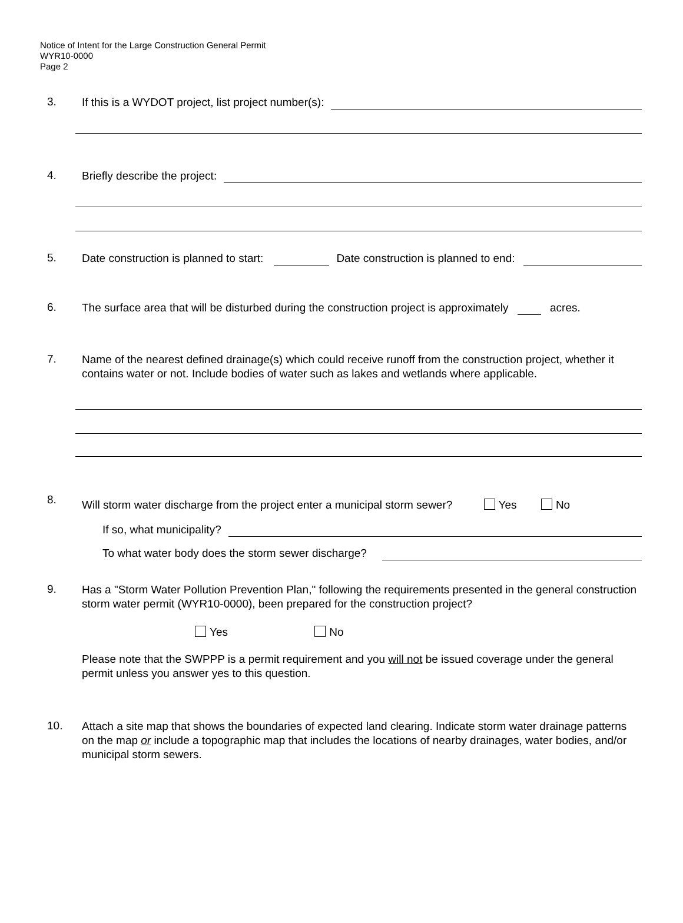Notice of Intent for the Large Construction General Permit
WYR10-0000
Page 2
3.
If this is a WYDOT project, list project number(s):
4.
Briefly describe the project:
5.
Date construction is planned to start: Date construction is planned to end:
6.
The surface area that will be disturbed during the construction project is approximately acres.
7.
Name of the nearest defined drainage(s) which could receive runoff from the construction project, whether it contains water or not. Include bodies of water such as lakes and wetlands where applicable.
8.
Will storm water discharge from the project enter a municipal storm sewer? Yes No
If so, what municipality?
To what water body does the storm sewer discharge?
9.
Has a "Storm Water Pollution Prevention Plan," following the requirements presented in the general construction storm water permit (WYR10-0000), been prepared for the construction project?
Yes No
Please note that the SWPPP is a permit requirement and you will not be issued coverage under the general permit unless you answer yes to this question.
10.
Attach a site map that shows the boundaries of expected land clearing. Indicate storm water drainage patterns on the map or include a topographic map that includes the locations of nearby drainages, water bodies, and/or municipal storm sewers.